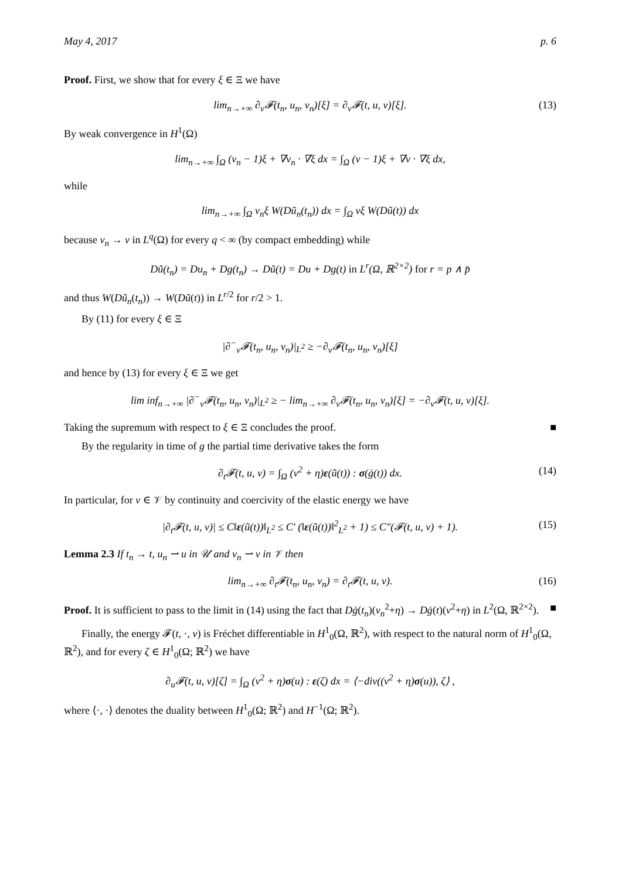May 4, 2017 p. 6
Proof. First, we show that for every ξ ∈ Ξ we have
lim<sub>n→+∞</sub> ∂<sub>v</sub>𝓕(t<sub>n</sub>, u<sub>n</sub>, v<sub>n</sub>)[ξ] = ∂<sub>v</sub>𝓕(t, u, v)[ξ]. (13)
By weak convergence in H<sup>1</sup>(Ω)
lim<sub>n→+∞</sub> ∫<sub>Ω</sub> (v<sub>n</sub> − 1)ξ + ∇v<sub>n</sub> · ∇ξ dx = ∫<sub>Ω</sub> (v − 1)ξ + ∇v · ∇ξ dx,
while
lim<sub>n→+∞</sub> ∫<sub>Ω</sub> v<sub>n</sub>ξ W(Dũ<sub>n</sub>(t<sub>n</sub>)) dx = ∫<sub>Ω</sub> vξ W(Dũ(t)) dx
because v<sub>n</sub> → v in L<sup>q</sup>(Ω) for every q < ∞ (by compact embedding) while
Dũ(t<sub>n</sub>) = Du<sub>n</sub> + Dg(t<sub>n</sub>) → Dũ(t) = Du + Dg(t) in L<sup>r</sup>(Ω, ℝ<sup>2×2</sup>) for r = p ∧ p̄
and thus W(Dũ<sub>n</sub>(t<sub>n</sub>)) → W(Dũ(t)) in L<sup>r/2</sup> for r/2 > 1.
By (11) for every ξ ∈ Ξ
|∂<sup>−</sup><sub>v</sub>𝓕(t<sub>n</sub>, u<sub>n</sub>, v<sub>n</sub>)|<sub>L<sup>2</sup></sub> ≥ −∂<sub>v</sub>𝓕(t<sub>n</sub>, u<sub>n</sub>, v<sub>n</sub>)[ξ]
and hence by (13) for every ξ ∈ Ξ we get
lim inf<sub>n→+∞</sub> |∂<sup>−</sup><sub>v</sub>𝓕(t<sub>n</sub>, u<sub>n</sub>, v<sub>n</sub>)|<sub>L<sup>2</sup></sub> ≥ − lim<sub>n→+∞</sub> ∂<sub>v</sub>𝓕(t<sub>n</sub>, u<sub>n</sub>, v<sub>n</sub>)[ξ] = −∂<sub>v</sub>𝓕(t, u, v)[ξ].
Taking the supremum with respect to ξ ∈ Ξ concludes the proof. ■
By the regularity in time of g the partial time derivative takes the form
∂<sub>t</sub>𝓕(t, u, v) = ∫<sub>Ω</sub> (v<sup>2</sup> + η)ε(ũ(t)) : σ(ġ(t)) dx. (14)
In particular, for v ∈ 𝒱 by continuity and coercivity of the elastic energy we have
|∂<sub>t</sub>𝓕(t, u, v)| ≤ C‖ε(ũ(t))‖<sub>L<sup>2</sup></sub> ≤ C′ (‖ε(ũ(t))‖<sup>2</sup><sub>L<sup>2</sup></sub> + 1) ≤ C″(𝓕(t, u, v) + 1). (15)
Lemma 2.3 If t<sub>n</sub> → t, u<sub>n</sub> ⇀ u in 𝒰 and v<sub>n</sub> ⇀ v in 𝒱 then
lim<sub>n→+∞</sub> ∂<sub>t</sub>𝓕(t<sub>n</sub>, u<sub>n</sub>, v<sub>n</sub>) = ∂<sub>t</sub>𝓕(t, u, v). (16)
Proof. It is sufficient to pass to the limit in (14) using the fact that Dġ(t<sub>n</sub>)(v<sub>n</sub><sup>2</sup>+η) → Dġ(t)(v<sup>2</sup>+η) in L<sup>2</sup>(Ω, ℝ<sup>2×2</sup>). ■
Finally, the energy 𝓕(t, ·, v) is Fréchet differentiable in H<sup>1</sup><sub>0</sub>(Ω, ℝ<sup>2</sup>), with respect to the natural norm of H<sup>1</sup><sub>0</sub>(Ω, ℝ<sup>2</sup>), and for every ζ ∈ H<sup>1</sup><sub>0</sub>(Ω; ℝ<sup>2</sup>) we have
∂<sub>u</sub>𝓕(t, u, v)[ζ] = ∫<sub>Ω</sub> (v<sup>2</sup> + η)σ(u) : ε(ζ) dx = ⟨−div((v<sup>2</sup> + η)σ(u)), ζ⟩ ,
where ⟨·, ·⟩ denotes the duality between H<sup>1</sup><sub>0</sub>(Ω; ℝ<sup>2</sup>) and H<sup>−1</sup>(Ω; ℝ<sup>2</sup>).